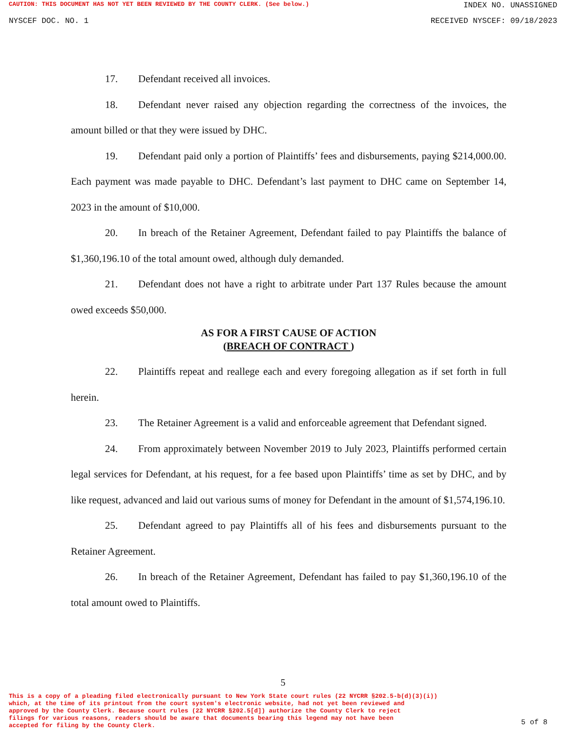CAUTION: THIS DOCUMENT HAS NOT YET BEEN REVIEWED BY THE COUNTY CLERK. (See below.) INDEX NO. UNASSIGNED
NYSCEF DOC. NO. 1 RECEIVED NYSCEF: 09/18/2023
17. Defendant received all invoices.
18. Defendant never raised any objection regarding the correctness of the invoices, the amount billed or that they were issued by DHC.
19. Defendant paid only a portion of Plaintiffs’ fees and disbursements, paying $214,000.00. Each payment was made payable to DHC. Defendant’s last payment to DHC came on September 14, 2023 in the amount of $10,000.
20. In breach of the Retainer Agreement, Defendant failed to pay Plaintiffs the balance of $1,360,196.10 of the total amount owed, although duly demanded.
21. Defendant does not have a right to arbitrate under Part 137 Rules because the amount owed exceeds $50,000.
AS FOR A FIRST CAUSE OF ACTION
(BREACH OF CONTRACT )
22. Plaintiffs repeat and reallege each and every foregoing allegation as if set forth in full herein.
23. The Retainer Agreement is a valid and enforceable agreement that Defendant signed.
24. From approximately between November 2019 to July 2023, Plaintiffs performed certain legal services for Defendant, at his request, for a fee based upon Plaintiffs’ time as set by DHC, and by like request, advanced and laid out various sums of money for Defendant in the amount of $1,574,196.10.
25. Defendant agreed to pay Plaintiffs all of his fees and disbursements pursuant to the Retainer Agreement.
26. In breach of the Retainer Agreement, Defendant has failed to pay $1,360,196.10 of the total amount owed to Plaintiffs.
5
This is a copy of a pleading filed electronically pursuant to New York State court rules (22 NYCRR §202.5-b(d)(3)(i))
which, at the time of its printout from the court system's electronic website, had not yet been reviewed and
approved by the County Clerk. Because court rules (22 NYCRR §202.5[d]) authorize the County Clerk to reject
filings for various reasons, readers should be aware that documents bearing this legend may not have been
accepted for filing by the County Clerk.
5 of 8